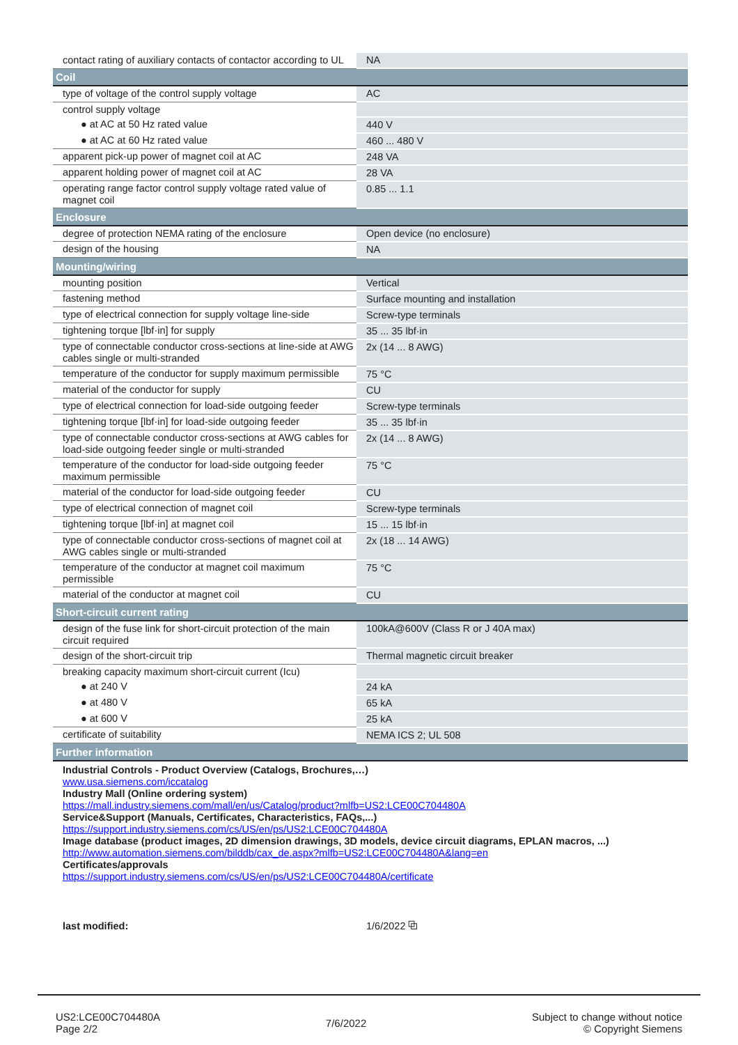| contact rating of auxiliary contacts of contactor according to UL | NA |
| Coil | |
| type of voltage of the control supply voltage | AC |
| control supply voltage | |
| ● at AC at 50 Hz rated value | 440 V |
| ● at AC at 60 Hz rated value | 460 ... 480 V |
| apparent pick-up power of magnet coil at AC | 248 VA |
| apparent holding power of magnet coil at AC | 28 VA |
| operating range factor control supply voltage rated value of magnet coil | 0.85 ... 1.1 |
| Enclosure | |
| degree of protection NEMA rating of the enclosure | Open device (no enclosure) |
| design of the housing | NA |
| Mounting/wiring | |
| mounting position | Vertical |
| fastening method | Surface mounting and installation |
| type of electrical connection for supply voltage line-side | Screw-type terminals |
| tightening torque [lbf·in] for supply | 35 ... 35 lbf·in |
| type of connectable conductor cross-sections at line-side at AWG cables single or multi-stranded | 2x (14 ... 8 AWG) |
| temperature of the conductor for supply maximum permissible | 75 °C |
| material of the conductor for supply | CU |
| type of electrical connection for load-side outgoing feeder | Screw-type terminals |
| tightening torque [lbf·in] for load-side outgoing feeder | 35 ... 35 lbf·in |
| type of connectable conductor cross-sections at AWG cables for load-side outgoing feeder single or multi-stranded | 2x (14 ... 8 AWG) |
| temperature of the conductor for load-side outgoing feeder maximum permissible | 75 °C |
| material of the conductor for load-side outgoing feeder | CU |
| type of electrical connection of magnet coil | Screw-type terminals |
| tightening torque [lbf·in] at magnet coil | 15 ... 15 lbf·in |
| type of connectable conductor cross-sections of magnet coil at AWG cables single or multi-stranded | 2x (18 ... 14 AWG) |
| temperature of the conductor at magnet coil maximum permissible | 75 °C |
| material of the conductor at magnet coil | CU |
| Short-circuit current rating | |
| design of the fuse link for short-circuit protection of the main circuit required | 100kA@600V (Class R or J 40A max) |
| design of the short-circuit trip | Thermal magnetic circuit breaker |
| breaking capacity maximum short-circuit current (Icu) | |
| ● at 240 V | 24 kA |
| ● at 480 V | 65 kA |
| ● at 600 V | 25 kA |
| certificate of suitability | NEMA ICS 2; UL 508 |
| Further information | |
| Industrial Controls - Product Overview (Catalogs, Brochures,…) www.usa.siemens.com/iccatalog Industry Mall (Online ordering system) https://mall.industry.siemens.com/mall/en/us/Catalog/product?mlfb=US2:LCE00C704480A Service&Support (Manuals, Certificates, Characteristics, FAQs,...) https://support.industry.siemens.com/cs/US/en/ps/US2:LCE00C704480A Image database (product images, 2D dimension drawings, 3D models, device circuit diagrams, EPLAN macros, ...) http://www.automation.siemens.com/bilddb/cax_de.aspx?mlfb=US2:LCE00C704480A&lang=en Certificates/approvals https://support.industry.siemens.com/cs/US/en/ps/US2:LCE00C704480A/certificate | |
| last modified: | 1/6/2022 ⧉ |
US2:LCE00C704480A
Page 2/2
7/6/2022
Subject to change without notice
© Copyright Siemens